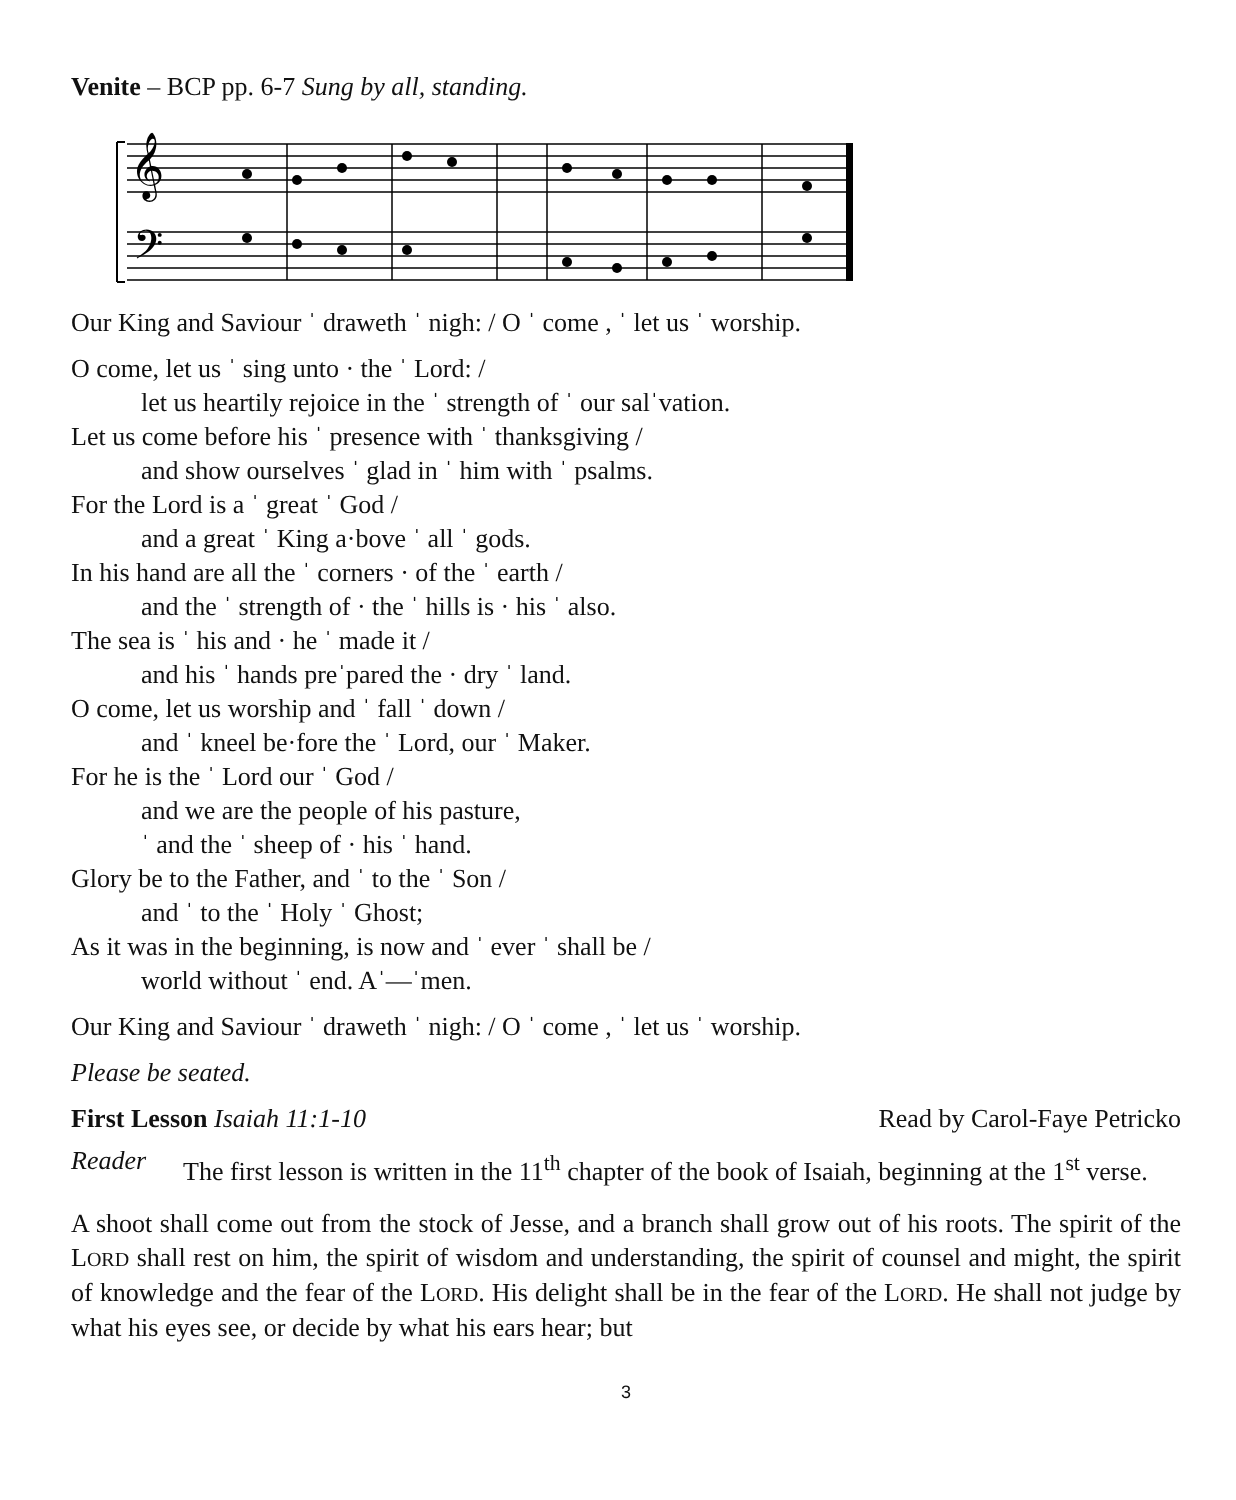Venite – BCP pp. 6-7 Sung by all, standing.
𝄞
𝄢
Our King and Saviour ˈ draweth ˈ nigh: / O ˈ come , ˈ let us ˈ worship.
O come, let us ˈ sing unto · the ˈ Lord: /
let us heartily rejoice in the ˈ strength of ˈ our salˈvation.
Let us come before his ˈ presence with ˈ thanksgiving /
and show ourselves ˈ glad in ˈ him with ˈ psalms.
For the Lord is a ˈ great ˈ God /
and a great ˈ King a·bove ˈ all ˈ gods.
In his hand are all the ˈ corners · of the ˈ earth /
and the ˈ strength of · the ˈ hills is · his ˈ also.
The sea is ˈ his and · he ˈ made it /
and his ˈ hands preˈpared the · dry ˈ land.
O come, let us worship and ˈ fall ˈ down /
and ˈ kneel be·fore the ˈ Lord, our ˈ Maker.
For he is the ˈ Lord our ˈ God /
and we are the people of his pasture,
ˈ and the ˈ sheep of · his ˈ hand.
Glory be to the Father, and ˈ to the ˈ Son /
and ˈ to the ˈ Holy ˈ Ghost;
As it was in the beginning, is now and ˈ ever ˈ shall be /
world without ˈ end. Aˈ—ˈmen.
Our King and Saviour ˈ draweth ˈ nigh: / O ˈ come , ˈ let us ˈ worship.
Please be seated.
First Lesson Isaiah 11:1-10 Read by Carol-Faye Petricko
Reader
The first lesson is written in the 11<sup>th</sup> chapter of the book of Isaiah, beginning at the 1<sup>st</sup> verse.
A shoot shall come out from the stock of Jesse, and a branch shall grow out of his roots. The spirit of the LORD shall rest on him, the spirit of wisdom and understanding, the spirit of counsel and might, the spirit of knowledge and the fear of the LORD. His delight shall be in the fear of the LORD. He shall not judge by what his eyes see, or decide by what his ears hear; but
3